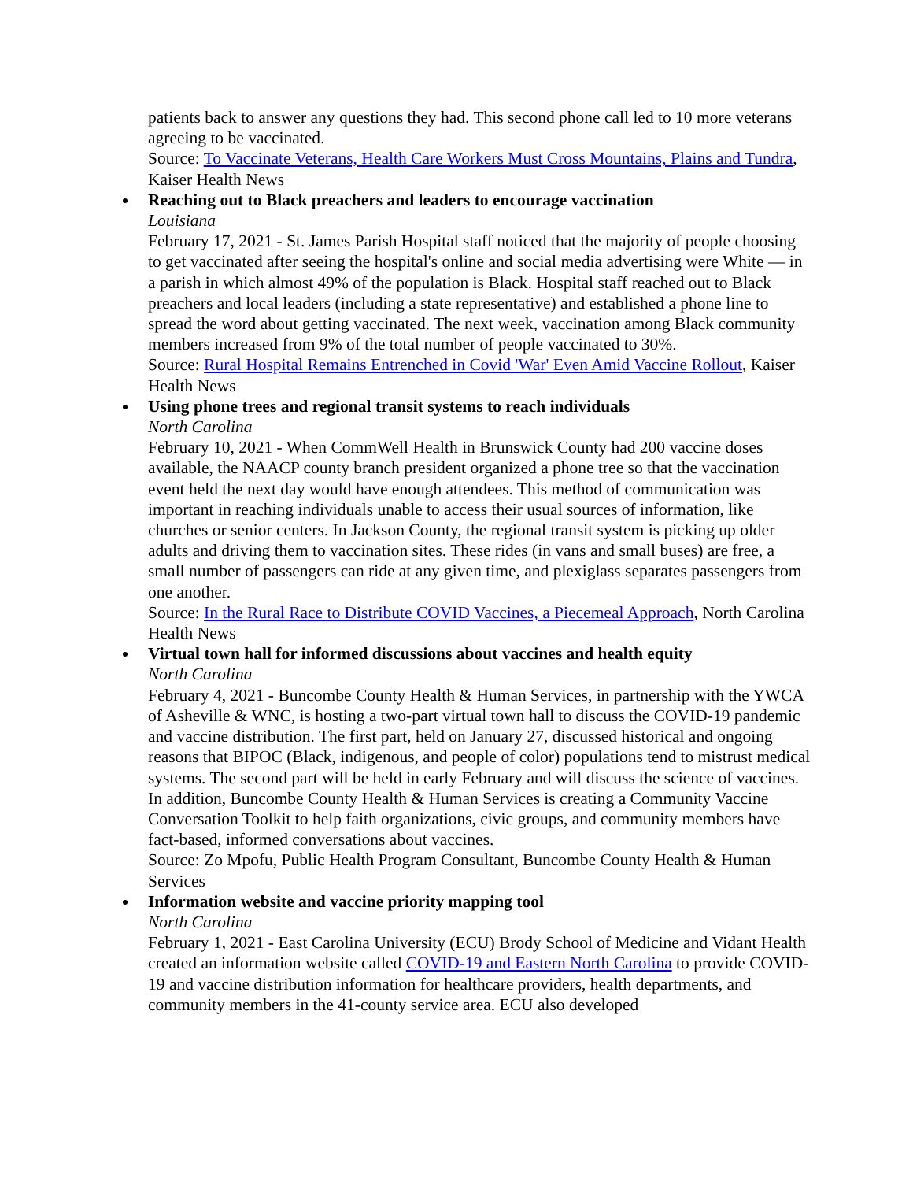patients back to answer any questions they had. This second phone call led to 10 more veterans agreeing to be vaccinated.
Source: To Vaccinate Veterans, Health Care Workers Must Cross Mountains, Plains and Tundra, Kaiser Health News
Reaching out to Black preachers and leaders to encourage vaccination
Louisiana
February 17, 2021 - St. James Parish Hospital staff noticed that the majority of people choosing to get vaccinated after seeing the hospital's online and social media advertising were White — in a parish in which almost 49% of the population is Black. Hospital staff reached out to Black preachers and local leaders (including a state representative) and established a phone line to spread the word about getting vaccinated. The next week, vaccination among Black community members increased from 9% of the total number of people vaccinated to 30%.
Source: Rural Hospital Remains Entrenched in Covid 'War' Even Amid Vaccine Rollout, Kaiser Health News
Using phone trees and regional transit systems to reach individuals
North Carolina
February 10, 2021 - When CommWell Health in Brunswick County had 200 vaccine doses available, the NAACP county branch president organized a phone tree so that the vaccination event held the next day would have enough attendees. This method of communication was important in reaching individuals unable to access their usual sources of information, like churches or senior centers. In Jackson County, the regional transit system is picking up older adults and driving them to vaccination sites. These rides (in vans and small buses) are free, a small number of passengers can ride at any given time, and plexiglass separates passengers from one another.
Source: In the Rural Race to Distribute COVID Vaccines, a Piecemeal Approach, North Carolina Health News
Virtual town hall for informed discussions about vaccines and health equity
North Carolina
February 4, 2021 - Buncombe County Health & Human Services, in partnership with the YWCA of Asheville & WNC, is hosting a two-part virtual town hall to discuss the COVID-19 pandemic and vaccine distribution. The first part, held on January 27, discussed historical and ongoing reasons that BIPOC (Black, indigenous, and people of color) populations tend to mistrust medical systems. The second part will be held in early February and will discuss the science of vaccines. In addition, Buncombe County Health & Human Services is creating a Community Vaccine Conversation Toolkit to help faith organizations, civic groups, and community members have fact-based, informed conversations about vaccines.
Source: Zo Mpofu, Public Health Program Consultant, Buncombe County Health & Human Services
Information website and vaccine priority mapping tool
North Carolina
February 1, 2021 - East Carolina University (ECU) Brody School of Medicine and Vidant Health created an information website called COVID-19 and Eastern North Carolina to provide COVID-19 and vaccine distribution information for healthcare providers, health departments, and community members in the 41-county service area. ECU also developed